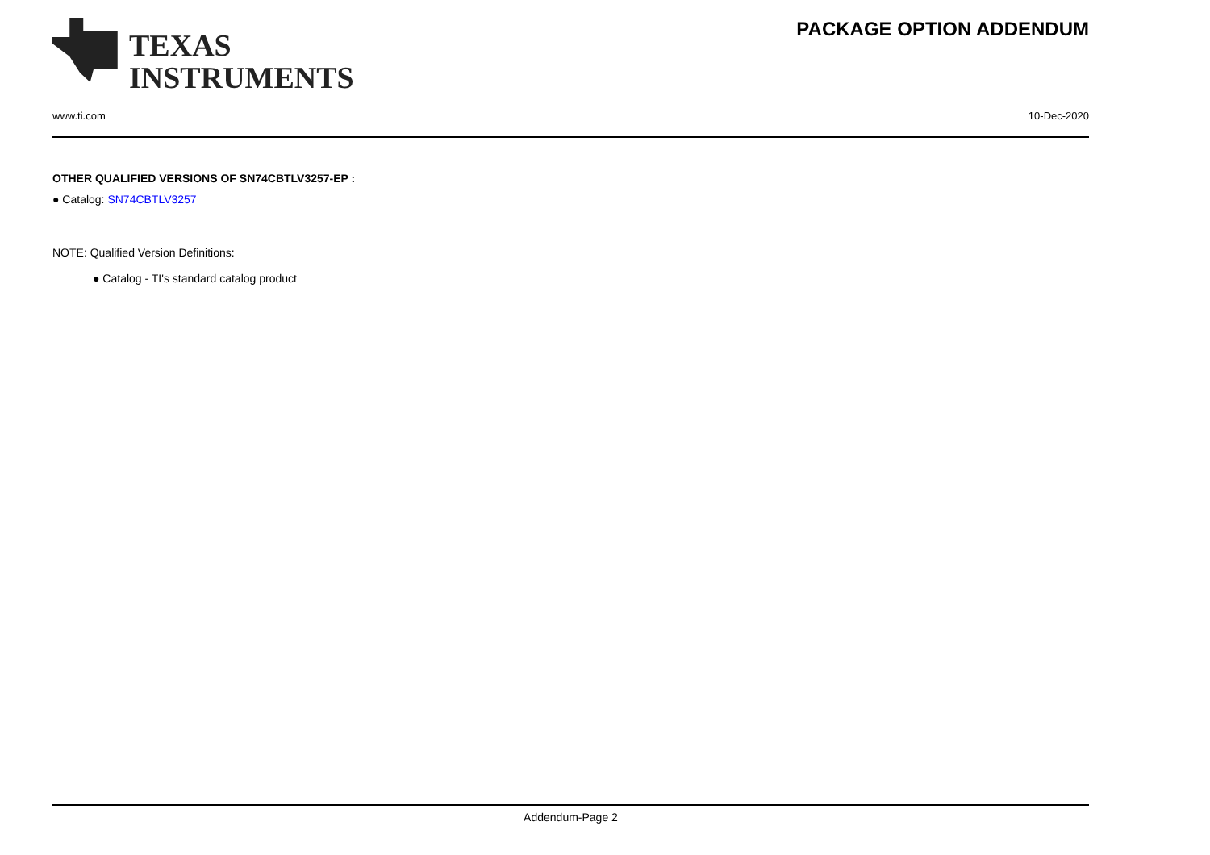TEXAS
INSTRUMENTS
PACKAGE OPTION ADDENDUM
www.ti.com 10-Dec-2020
OTHER QUALIFIED VERSIONS OF SN74CBTLV3257-EP :
● Catalog: SN74CBTLV3257
NOTE: Qualified Version Definitions:
● Catalog - TI's standard catalog product
Addendum-Page 2